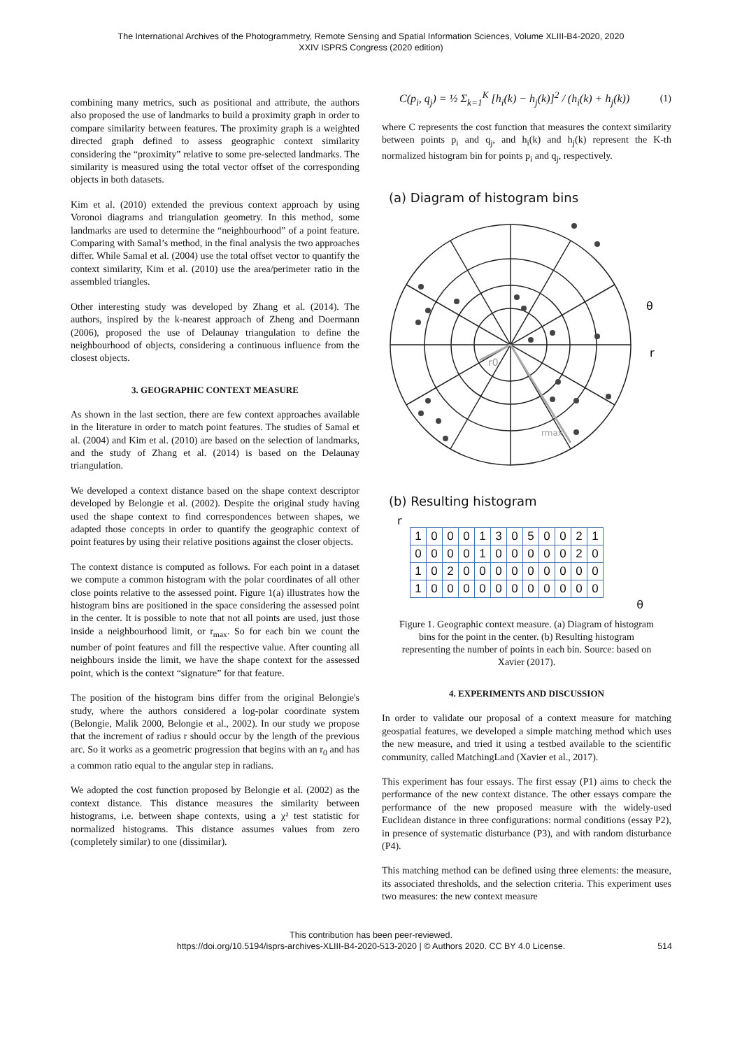The International Archives of the Photogrammetry, Remote Sensing and Spatial Information Sciences, Volume XLIII-B4-2020, 2020
XXIV ISPRS Congress (2020 edition)
combining many metrics, such as positional and attribute, the authors also proposed the use of landmarks to build a proximity graph in order to compare similarity between features. The proximity graph is a weighted directed graph defined to assess geographic context similarity considering the “proximity” relative to some pre-selected landmarks. The similarity is measured using the total vector offset of the corresponding objects in both datasets.
Kim et al. (2010) extended the previous context approach by using Voronoi diagrams and triangulation geometry. In this method, some landmarks are used to determine the “neighbourhood” of a point feature. Comparing with Samal’s method, in the final analysis the two approaches differ. While Samal et al. (2004) use the total offset vector to quantify the context similarity, Kim et al. (2010) use the area/perimeter ratio in the assembled triangles.
Other interesting study was developed by Zhang et al. (2014). The authors, inspired by the k-nearest approach of Zheng and Doermann (2006), proposed the use of Delaunay triangulation to define the neighbourhood of objects, considering a continuous influence from the closest objects.
3. GEOGRAPHIC CONTEXT MEASURE
As shown in the last section, there are few context approaches available in the literature in order to match point features. The studies of Samal et al. (2004) and Kim et al. (2010) are based on the selection of landmarks, and the study of Zhang et al. (2014) is based on the Delaunay triangulation.
We developed a context distance based on the shape context descriptor developed by Belongie et al. (2002). Despite the original study having used the shape context to find correspondences between shapes, we adapted those concepts in order to quantify the geographic context of point features by using their relative positions against the closer objects.
The context distance is computed as follows. For each point in a dataset we compute a common histogram with the polar coordinates of all other close points relative to the assessed point. Figure 1(a) illustrates how the histogram bins are positioned in the space considering the assessed point in the center. It is possible to note that not all points are used, just those inside a neighbourhood limit, or r<sub>max</sub>. So for each bin we count the number of point features and fill the respective value. After counting all neighbours inside the limit, we have the shape context for the assessed point, which is the context “signature” for that feature.
The position of the histogram bins differ from the original Belongie's study, where the authors considered a log-polar coordinate system (Belongie, Malik 2000, Belongie et al., 2002). In our study we propose that the increment of radius r should occur by the length of the previous arc. So it works as a geometric progression that begins with an r<sub>0</sub> and has a common ratio equal to the angular step in radians.
We adopted the cost function proposed by Belongie et al. (2002) as the context distance. This distance measures the similarity between histograms, i.e. between shape contexts, using a χ² test statistic for normalized histograms. This distance assumes values from zero (completely similar) to one (dissimilar).
C(p<sub>i</sub>, q<sub>j</sub>) = ½ Σ<sub>k=1</sub><sup>K</sup> [h<sub>i</sub>(k) − h<sub>j</sub>(k)]<sup>2</sup> / (h<sub>i</sub>(k) + h<sub>j</sub>(k)) (1)
where C represents the cost function that measures the context similarity between points p<sub>i</sub> and q<sub>j</sub>, and h<sub>i</sub>(k) and h<sub>j</sub>(k) represent the K-th normalized histogram bin for points p<sub>i</sub> and q<sub>j</sub>, respectively.
(a) Diagram of histogram bins
r0
rmax
θ
r
(b) Resulting histogram
r
| 1 | 0 | 0 | 0 | 1 | 3 | 0 | 5 | 0 | 0 | 2 | 1 |
| 0 | 0 | 0 | 0 | 1 | 0 | 0 | 0 | 0 | 0 | 2 | 0 |
| 1 | 0 | 2 | 0 | 0 | 0 | 0 | 0 | 0 | 0 | 0 | 0 |
| 1 | 0 | 0 | 0 | 0 | 0 | 0 | 0 | 0 | 0 | 0 | 0 |
θ
Figure 1. Geographic context measure. (a) Diagram of histogram bins for the point in the center. (b) Resulting histogram representing the number of points in each bin. Source: based on Xavier (2017).
4. EXPERIMENTS AND DISCUSSION
In order to validate our proposal of a context measure for matching geospatial features, we developed a simple matching method which uses the new measure, and tried it using a testbed available to the scientific community, called MatchingLand (Xavier et al., 2017).
This experiment has four essays. The first essay (P1) aims to check the performance of the new context distance. The other essays compare the performance of the new proposed measure with the widely-used Euclidean distance in three configurations: normal conditions (essay P2), in presence of systematic disturbance (P3), and with random disturbance (P4).
This matching method can be defined using three elements: the measure, its associated thresholds, and the selection criteria. This experiment uses two measures: the new context measure
This contribution has been peer-reviewed.
https://doi.org/10.5194/isprs-archives-XLIII-B4-2020-513-2020 | © Authors 2020. CC BY 4.0 License. 514